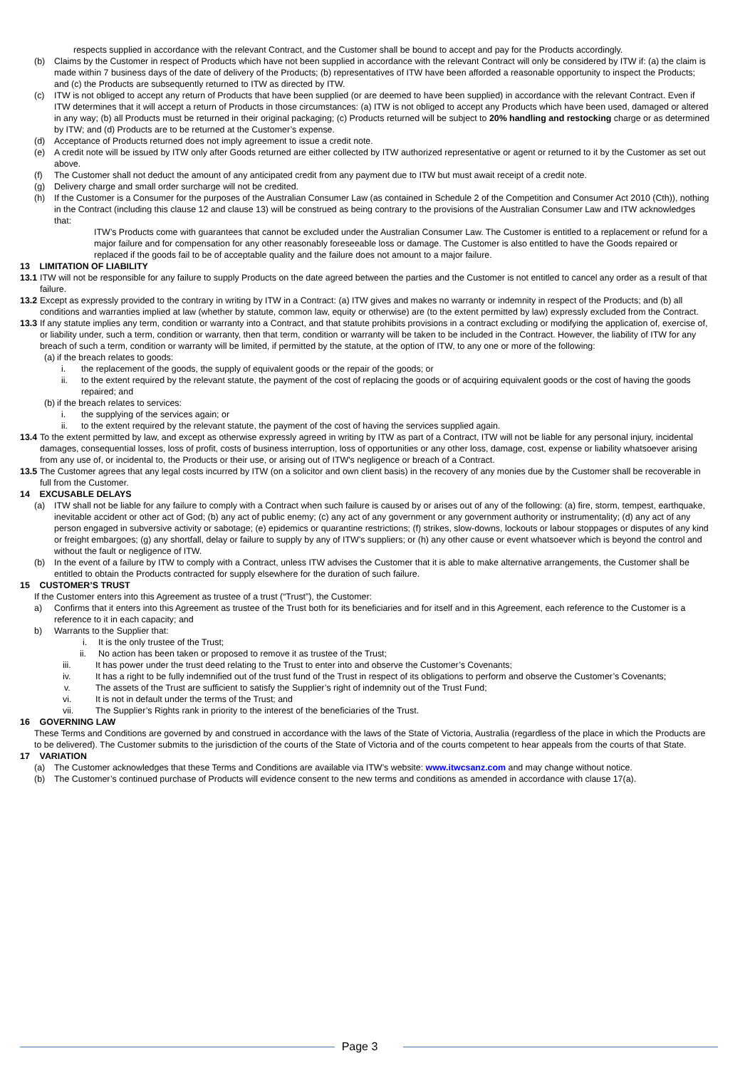respects supplied in accordance with the relevant Contract, and the Customer shall be bound to accept and pay for the Products accordingly.
(b) Claims by the Customer in respect of Products which have not been supplied in accordance with the relevant Contract will only be considered by ITW if: (a) the claim is made within 7 business days of the date of delivery of the Products; (b) representatives of ITW have been afforded a reasonable opportunity to inspect the Products; and (c) the Products are subsequently returned to ITW as directed by ITW.
(c) ITW is not obliged to accept any return of Products that have been supplied (or are deemed to have been supplied) in accordance with the relevant Contract. Even if ITW determines that it will accept a return of Products in those circumstances: (a) ITW is not obliged to accept any Products which have been used, damaged or altered in any way; (b) all Products must be returned in their original packaging; (c) Products returned will be subject to 20% handling and restocking charge or as determined by ITW; and (d) Products are to be returned at the Customer’s expense.
(d) Acceptance of Products returned does not imply agreement to issue a credit note.
(e) A credit note will be issued by ITW only after Goods returned are either collected by ITW authorized representative or agent or returned to it by the Customer as set out above.
(f) The Customer shall not deduct the amount of any anticipated credit from any payment due to ITW but must await receipt of a credit note.
(g) Delivery charge and small order surcharge will not be credited.
(h) If the Customer is a Consumer for the purposes of the Australian Consumer Law (as contained in Schedule 2 of the Competition and Consumer Act 2010 (Cth)), nothing in the Contract (including this clause 12 and clause 13) will be construed as being contrary to the provisions of the Australian Consumer Law and ITW acknowledges that:
ITW’s Products come with guarantees that cannot be excluded under the Australian Consumer Law. The Customer is entitled to a replacement or refund for a major failure and for compensation for any other reasonably foreseeable loss or damage. The Customer is also entitled to have the Goods repaired or replaced if the goods fail to be of acceptable quality and the failure does not amount to a major failure.
13 LIMITATION OF LIABILITY
13.1 ITW will not be responsible for any failure to supply Products on the date agreed between the parties and the Customer is not entitled to cancel any order as a result of that failure.
13.2 Except as expressly provided to the contrary in writing by ITW in a Contract: (a) ITW gives and makes no warranty or indemnity in respect of the Products; and (b) all conditions and warranties implied at law (whether by statute, common law, equity or otherwise) are (to the extent permitted by law) expressly excluded from the Contract.
13.3 If any statute implies any term, condition or warranty into a Contract, and that statute prohibits provisions in a contract excluding or modifying the application of, exercise of, or liability under, such a term, condition or warranty, then that term, condition or warranty will be taken to be included in the Contract. However, the liability of ITW for any breach of such a term, condition or warranty will be limited, if permitted by the statute, at the option of ITW, to any one or more of the following:
(a) if the breach relates to goods:
i. the replacement of the goods, the supply of equivalent goods or the repair of the goods; or
ii. to the extent required by the relevant statute, the payment of the cost of replacing the goods or of acquiring equivalent goods or the cost of having the goods repaired; and
(b) if the breach relates to services:
i. the supplying of the services again; or
ii. to the extent required by the relevant statute, the payment of the cost of having the services supplied again.
13.4 To the extent permitted by law, and except as otherwise expressly agreed in writing by ITW as part of a Contract, ITW will not be liable for any personal injury, incidental damages, consequential losses, loss of profit, costs of business interruption, loss of opportunities or any other loss, damage, cost, expense or liability whatsoever arising from any use of, or incidental to, the Products or their use, or arising out of ITW's negligence or breach of a Contract.
13.5 The Customer agrees that any legal costs incurred by ITW (on a solicitor and own client basis) in the recovery of any monies due by the Customer shall be recoverable in full from the Customer.
14 EXCUSABLE DELAYS
(a) ITW shall not be liable for any failure to comply with a Contract when such failure is caused by or arises out of any of the following: (a) fire, storm, tempest, earthquake, inevitable accident or other act of God; (b) any act of public enemy; (c) any act of any government or any government authority or instrumentality; (d) any act of any person engaged in subversive activity or sabotage; (e) epidemics or quarantine restrictions; (f) strikes, slow-downs, lockouts or labour stoppages or disputes of any kind or freight embargoes; (g) any shortfall, delay or failure to supply by any of ITW’s suppliers; or (h) any other cause or event whatsoever which is beyond the control and without the fault or negligence of ITW.
(b) In the event of a failure by ITW to comply with a Contract, unless ITW advises the Customer that it is able to make alternative arrangements, the Customer shall be entitled to obtain the Products contracted for supply elsewhere for the duration of such failure.
15 CUSTOMER’S TRUST
If the Customer enters into this Agreement as trustee of a trust (“Trust”), the Customer:
a) Confirms that it enters into this Agreement as trustee of the Trust both for its beneficiaries and for itself and in this Agreement, each reference to the Customer is a reference to it in each capacity; and
b) Warrants to the Supplier that:
i. It is the only trustee of the Trust;
ii. No action has been taken or proposed to remove it as trustee of the Trust;
iii. It has power under the trust deed relating to the Trust to enter into and observe the Customer’s Covenants;
iv. It has a right to be fully indemnified out of the trust fund of the Trust in respect of its obligations to perform and observe the Customer’s Covenants;
v. The assets of the Trust are sufficient to satisfy the Supplier’s right of indemnity out of the Trust Fund;
vi. It is not in default under the terms of the Trust; and
vii. The Supplier’s Rights rank in priority to the interest of the beneficiaries of the Trust.
16 GOVERNING LAW
These Terms and Conditions are governed by and construed in accordance with the laws of the State of Victoria, Australia (regardless of the place in which the Products are to be delivered). The Customer submits to the jurisdiction of the courts of the State of Victoria and of the courts competent to hear appeals from the courts of that State.
17 VARIATION
(a) The Customer acknowledges that these Terms and Conditions are available via ITW’s website: www.itwcsanz.com and may change without notice.
(b) The Customer’s continued purchase of Products will evidence consent to the new terms and conditions as amended in accordance with clause 17(a).
Page 3